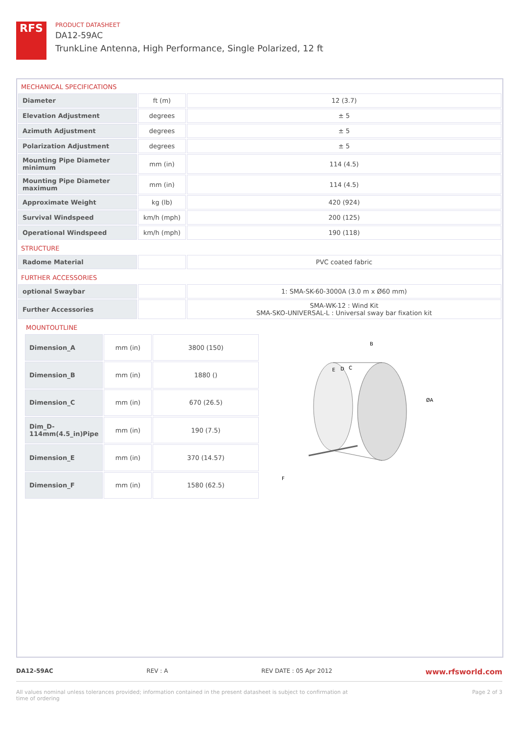RFS
PRODUCT DATASHEET
DA12-59AC
TrunkLine Antenna, High Performance, Single Polarized, 12 ft
MECHANICAL SPECIFICATIONS
| Diameter | ft (m) | 12 (3.7) |
| Elevation Adjustment | degrees | ± 5 |
| Azimuth Adjustment | degrees | ± 5 |
| Polarization Adjustment | degrees | ± 5 |
| Mounting Pipe Diameter minimum | mm (in) | 114 (4.5) |
| Mounting Pipe Diameter maximum | mm (in) | 114 (4.5) |
| Approximate Weight | kg (lb) | 420 (924) |
| Survival Windspeed | km/h (mph) | 200 (125) |
| Operational Windspeed | km/h (mph) | 190 (118) |
STRUCTURE
| Radome Material | | PVC coated fabric |
FURTHER ACCESSORIES
| optional Swaybar | | 1: SMA-SK-60-3000A (3.0 m x Ø60 mm) |
| Further Accessories | | SMA-WK-12 : Wind Kit SMA-SKO-UNIVERSAL-L : Universal sway bar fixation kit |
MOUNTOUTLINE
| Dimension_A | mm (in) | 3800 (150) |
| Dimension_B | mm (in) | 1880 () |
| Dimension_C | mm (in) | 670 (26.5) |
| Dim_D-114mm(4.5_in)Pipe | mm (in) | 190 (7.5) |
| Dimension_E | mm (in) | 370 (14.57) |
| Dimension_F | mm (in) | 1580 (62.5) |
B
E
D
C
ØA
F
DA12-59AC REV : A REV DATE : 05 Apr 2012 www.rfsworld.com
All values nominal unless tolerances provided; information contained in the present datasheet is subject to confirmation at
time of ordering Page 2 of 3